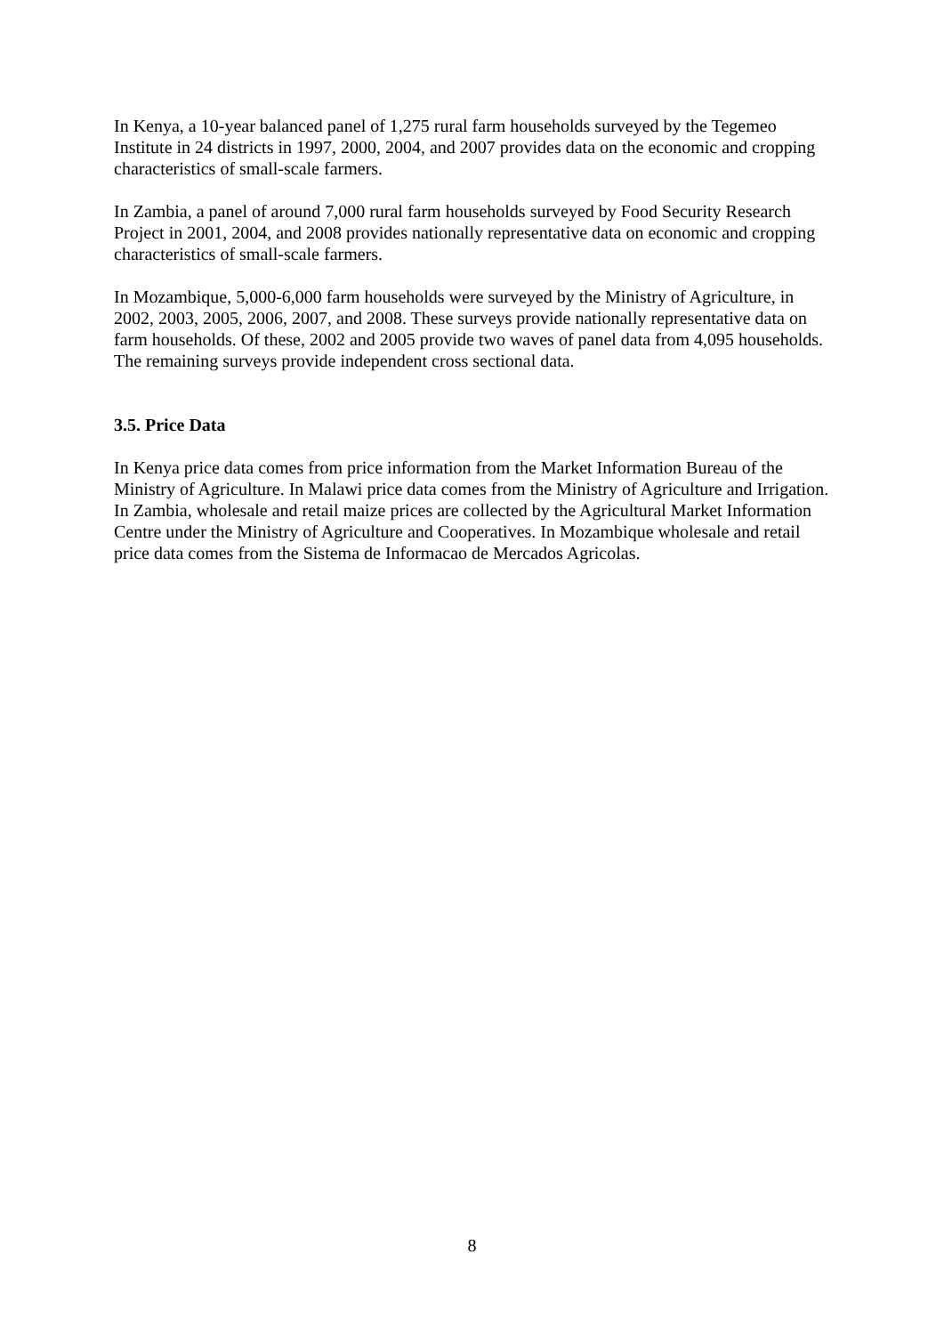In Kenya, a 10-year balanced panel of 1,275 rural farm households surveyed by the Tegemeo Institute in 24 districts in 1997, 2000, 2004, and 2007 provides data on the economic and cropping characteristics of small-scale farmers.
In Zambia, a panel of around 7,000 rural farm households surveyed by Food Security Research Project in 2001, 2004, and 2008 provides nationally representative data on economic and cropping characteristics of small-scale farmers.
In Mozambique, 5,000-6,000 farm households were surveyed by the Ministry of Agriculture, in 2002, 2003, 2005, 2006, 2007, and 2008. These surveys provide nationally representative data on farm households. Of these, 2002 and 2005 provide two waves of panel data from 4,095 households. The remaining surveys provide independent cross sectional data.
3.5. Price Data
In Kenya price data comes from price information from the Market Information Bureau of the Ministry of Agriculture. In Malawi price data comes from the Ministry of Agriculture and Irrigation. In Zambia, wholesale and retail maize prices are collected by the Agricultural Market Information Centre under the Ministry of Agriculture and Cooperatives. In Mozambique wholesale and retail price data comes from the Sistema de Informacao de Mercados Agricolas.
8